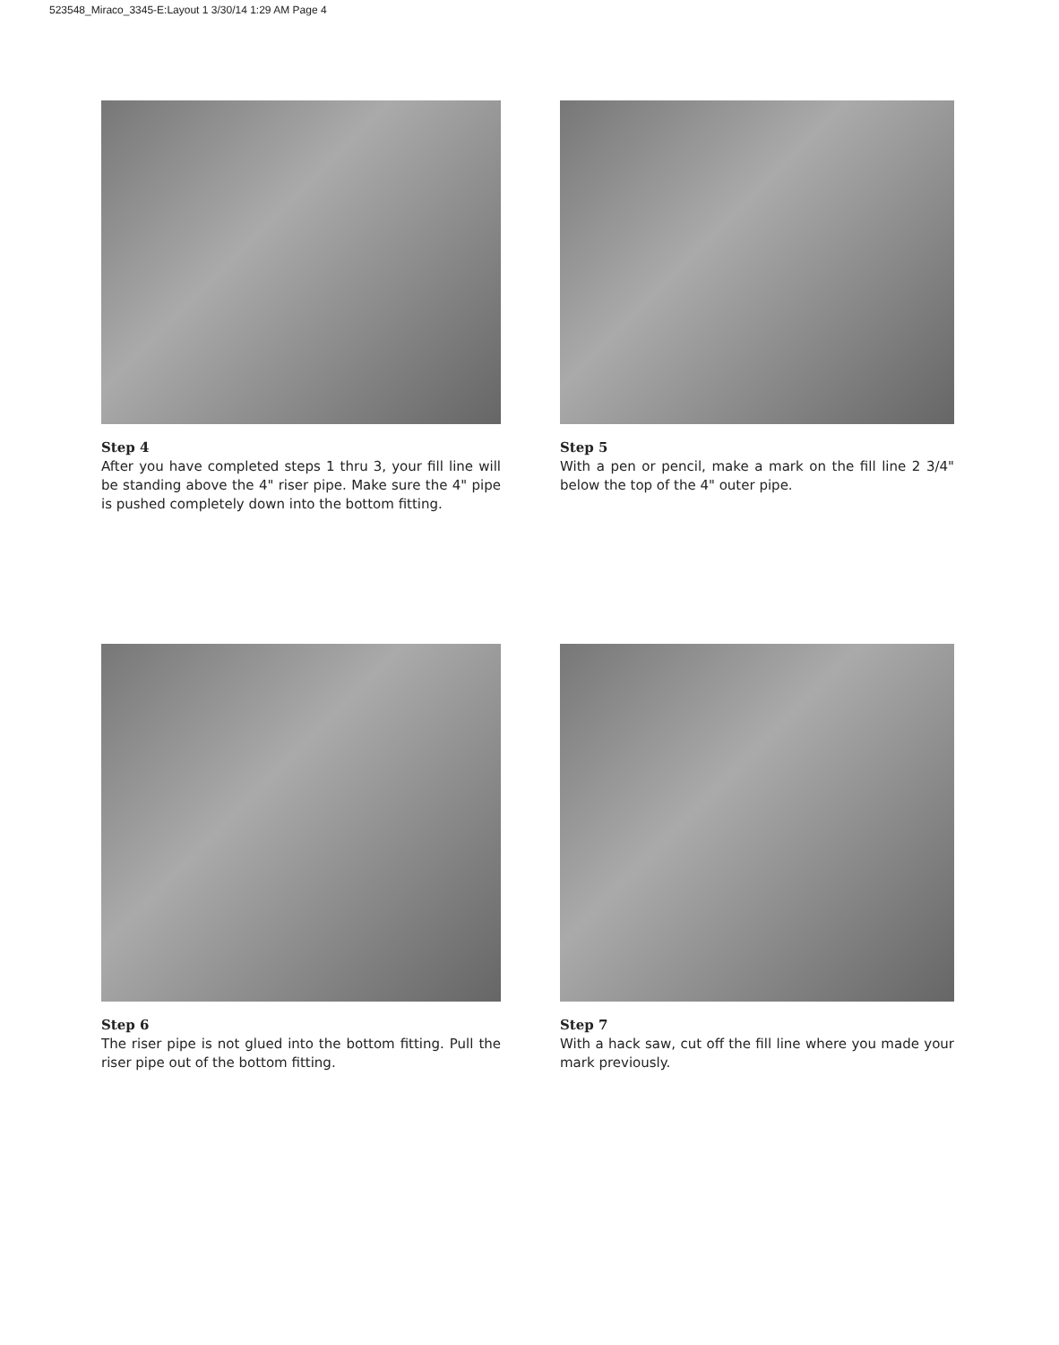523548_Miraco_3345-E:Layout 1 3/30/14 1:29 AM Page 4
Step 4
After you have completed steps 1 thru 3, your fill line will be standing above the 4" riser pipe. Make sure the 4" pipe is pushed completely down into the bottom fitting.
Step 5
With a pen or pencil, make a mark on the fill line 2 3/4" below the top of the 4" outer pipe.
Step 6
The riser pipe is not glued into the bottom fitting. Pull the riser pipe out of the bottom fitting.
Step 7
With a hack saw, cut off the fill line where you made your mark previously.